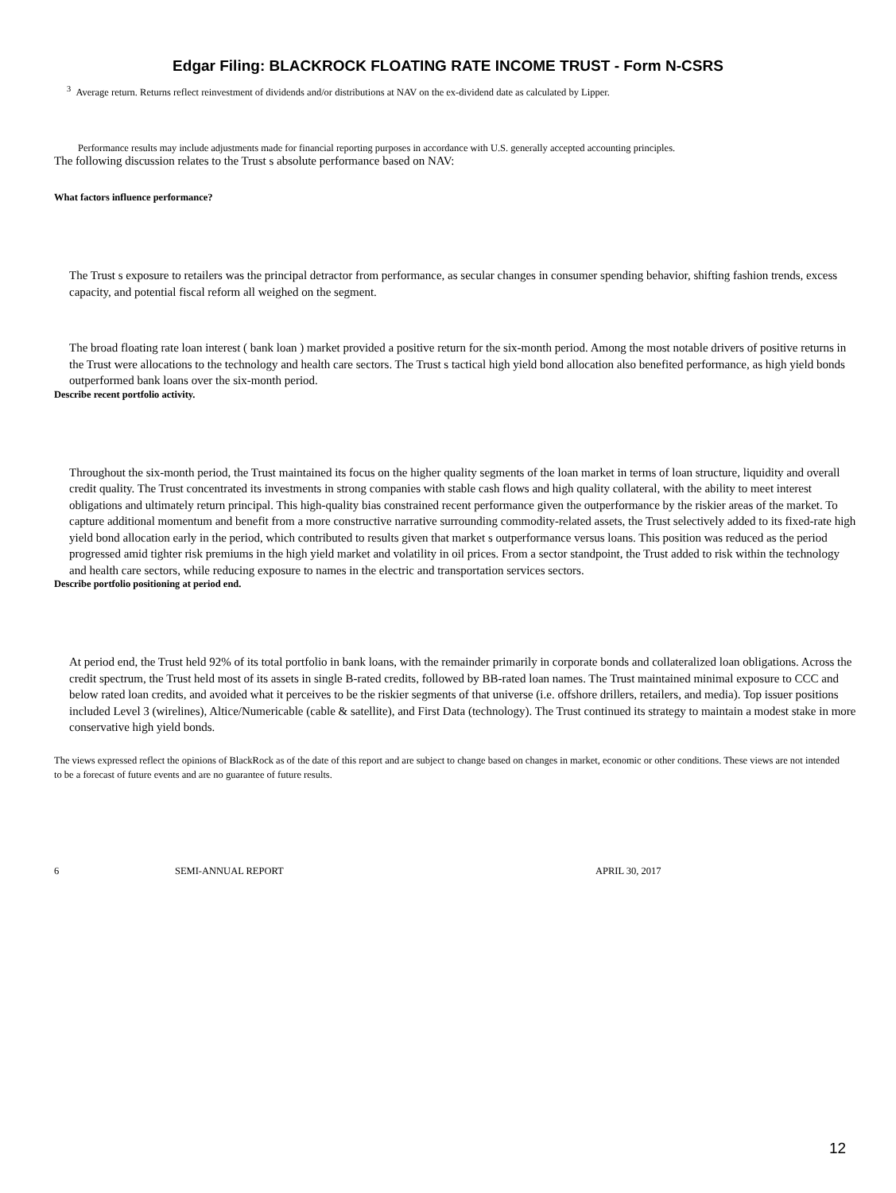Edgar Filing: BLACKROCK FLOATING RATE INCOME TRUST - Form N-CSRS
<sup>3</sup> Average return. Returns reflect reinvestment of dividends and/or distributions at NAV on the ex-dividend date as calculated by Lipper.
Performance results may include adjustments made for financial reporting purposes in accordance with U.S. generally accepted accounting principles.
The following discussion relates to the Trust s absolute performance based on NAV:
What factors influence performance?
The Trust s exposure to retailers was the principal detractor from performance, as secular changes in consumer spending behavior, shifting fashion trends, excess capacity, and potential fiscal reform all weighed on the segment.
The broad floating rate loan interest ( bank loan ) market provided a positive return for the six-month period. Among the most notable drivers of positive returns in the Trust were allocations to the technology and health care sectors. The Trust s tactical high yield bond allocation also benefited performance, as high yield bonds outperformed bank loans over the six-month period.
Describe recent portfolio activity.
Throughout the six-month period, the Trust maintained its focus on the higher quality segments of the loan market in terms of loan structure, liquidity and overall credit quality. The Trust concentrated its investments in strong companies with stable cash flows and high quality collateral, with the ability to meet interest obligations and ultimately return principal. This high-quality bias constrained recent performance given the outperformance by the riskier areas of the market. To capture additional momentum and benefit from a more constructive narrative surrounding commodity-related assets, the Trust selectively added to its fixed-rate high yield bond allocation early in the period, which contributed to results given that market s outperformance versus loans. This position was reduced as the period progressed amid tighter risk premiums in the high yield market and volatility in oil prices. From a sector standpoint, the Trust added to risk within the technology and health care sectors, while reducing exposure to names in the electric and transportation services sectors.
Describe portfolio positioning at period end.
At period end, the Trust held 92% of its total portfolio in bank loans, with the remainder primarily in corporate bonds and collateralized loan obligations. Across the credit spectrum, the Trust held most of its assets in single B-rated credits, followed by BB-rated loan names. The Trust maintained minimal exposure to CCC and below rated loan credits, and avoided what it perceives to be the riskier segments of that universe (i.e. offshore drillers, retailers, and media). Top issuer positions included Level 3 (wirelines), Altice/Numericable (cable & satellite), and First Data (technology). The Trust continued its strategy to maintain a modest stake in more conservative high yield bonds.
The views expressed reflect the opinions of BlackRock as of the date of this report and are subject to change based on changes in market, economic or other conditions. These views are not intended to be a forecast of future events and are no guarantee of future results.
6 SEMI-ANNUAL REPORT APRIL 30, 2017
12